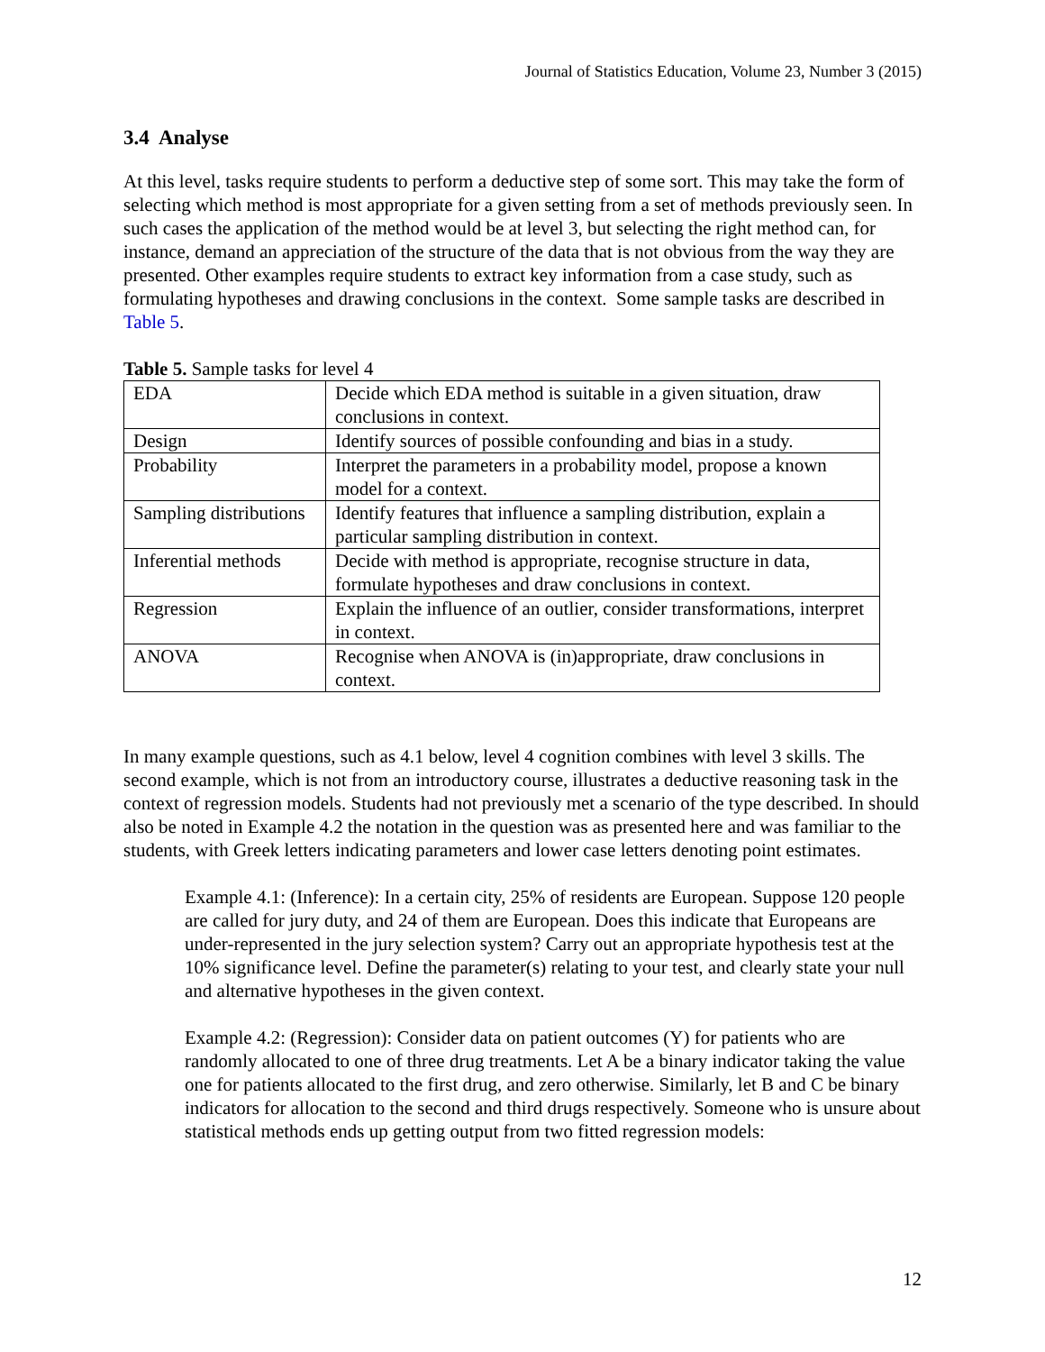Journal of Statistics Education, Volume 23, Number 3 (2015)
3.4 Analyse
At this level, tasks require students to perform a deductive step of some sort. This may take the form of selecting which method is most appropriate for a given setting from a set of methods previously seen. In such cases the application of the method would be at level 3, but selecting the right method can, for instance, demand an appreciation of the structure of the data that is not obvious from the way they are presented. Other examples require students to extract key information from a case study, such as formulating hypotheses and drawing conclusions in the context. Some sample tasks are described in Table 5.
Table 5. Sample tasks for level 4
| EDA | Decide which EDA method is suitable in a given situation, draw conclusions in context. |
| Design | Identify sources of possible confounding and bias in a study. |
| Probability | Interpret the parameters in a probability model, propose a known model for a context. |
| Sampling distributions | Identify features that influence a sampling distribution, explain a particular sampling distribution in context. |
| Inferential methods | Decide with method is appropriate, recognise structure in data, formulate hypotheses and draw conclusions in context. |
| Regression | Explain the influence of an outlier, consider transformations, interpret in context. |
| ANOVA | Recognise when ANOVA is (in)appropriate, draw conclusions in context. |
In many example questions, such as 4.1 below, level 4 cognition combines with level 3 skills. The second example, which is not from an introductory course, illustrates a deductive reasoning task in the context of regression models. Students had not previously met a scenario of the type described. In should also be noted in Example 4.2 the notation in the question was as presented here and was familiar to the students, with Greek letters indicating parameters and lower case letters denoting point estimates.
Example 4.1: (Inference): In a certain city, 25% of residents are European. Suppose 120 people are called for jury duty, and 24 of them are European. Does this indicate that Europeans are under-represented in the jury selection system? Carry out an appropriate hypothesis test at the 10% significance level. Define the parameter(s) relating to your test, and clearly state your null and alternative hypotheses in the given context.
Example 4.2: (Regression): Consider data on patient outcomes (Y) for patients who are randomly allocated to one of three drug treatments. Let A be a binary indicator taking the value one for patients allocated to the first drug, and zero otherwise. Similarly, let B and C be binary indicators for allocation to the second and third drugs respectively. Someone who is unsure about statistical methods ends up getting output from two fitted regression models:
12